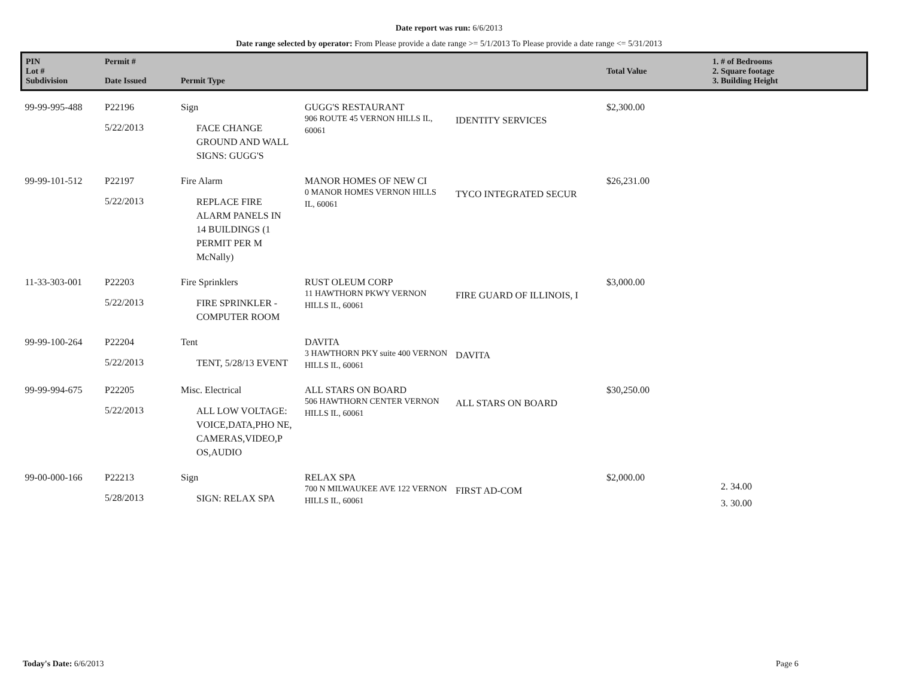Date report was run: 6/6/2013
Date range selected by operator: From Please provide a date range >= 5/1/2013 To Please provide a date range <= 5/31/2013
| PIN Lot # Subdivision | Permit # Date Issued | Permit Type | | | Total Value | 1. # of Bedrooms 2. Square footage 3. Building Height |
| --- | --- | --- | --- | --- | --- | --- |
| 99-99-995-488 | P22196 5/22/2013 | Sign FACE CHANGE GROUND AND WALL SIGNS: GUGG'S | GUGG'S RESTAURANT 906 ROUTE 45 VERNON HILLS IL, 60061 | IDENTITY SERVICES | $2,300.00 | |
| 99-99-101-512 | P22197 5/22/2013 | Fire Alarm REPLACE FIRE ALARM PANELS IN 14 BUILDINGS (1 PERMIT PER M McNally) | MANOR HOMES OF NEW CI 0 MANOR HOMES VERNON HILLS IL, 60061 | TYCO INTEGRATED SECUR | $26,231.00 | |
| 11-33-303-001 | P22203 5/22/2013 | Fire Sprinklers FIRE SPRINKLER - COMPUTER ROOM | RUST OLEUM CORP 11 HAWTHORN PKWY VERNON HILLS IL, 60061 | FIRE GUARD OF ILLINOIS, I | $3,000.00 | |
| 99-99-100-264 | P22204 5/22/2013 | Tent TENT, 5/28/13 EVENT | DAVITA 3 HAWTHORN PKY suite 400 VERNON HILLS IL, 60061 | DAVITA | | |
| 99-99-994-675 | P22205 5/22/2013 | Misc. Electrical ALL LOW VOLTAGE: VOICE,DATA,PHO NE, CAMERAS,VIDEO,P OS,AUDIO | ALL STARS ON BOARD 506 HAWTHORN CENTER VERNON HILLS IL, 60061 | ALL STARS ON BOARD | $30,250.00 | |
| 99-00-000-166 | P22213 5/28/2013 | Sign SIGN: RELAX SPA | RELAX SPA 700 N MILWAUKEE AVE 122 VERNON HILLS IL, 60061 | FIRST AD-COM | $2,000.00 | 2. 34.00 3. 30.00 |
Today's Date: 6/6/2013 Page 6